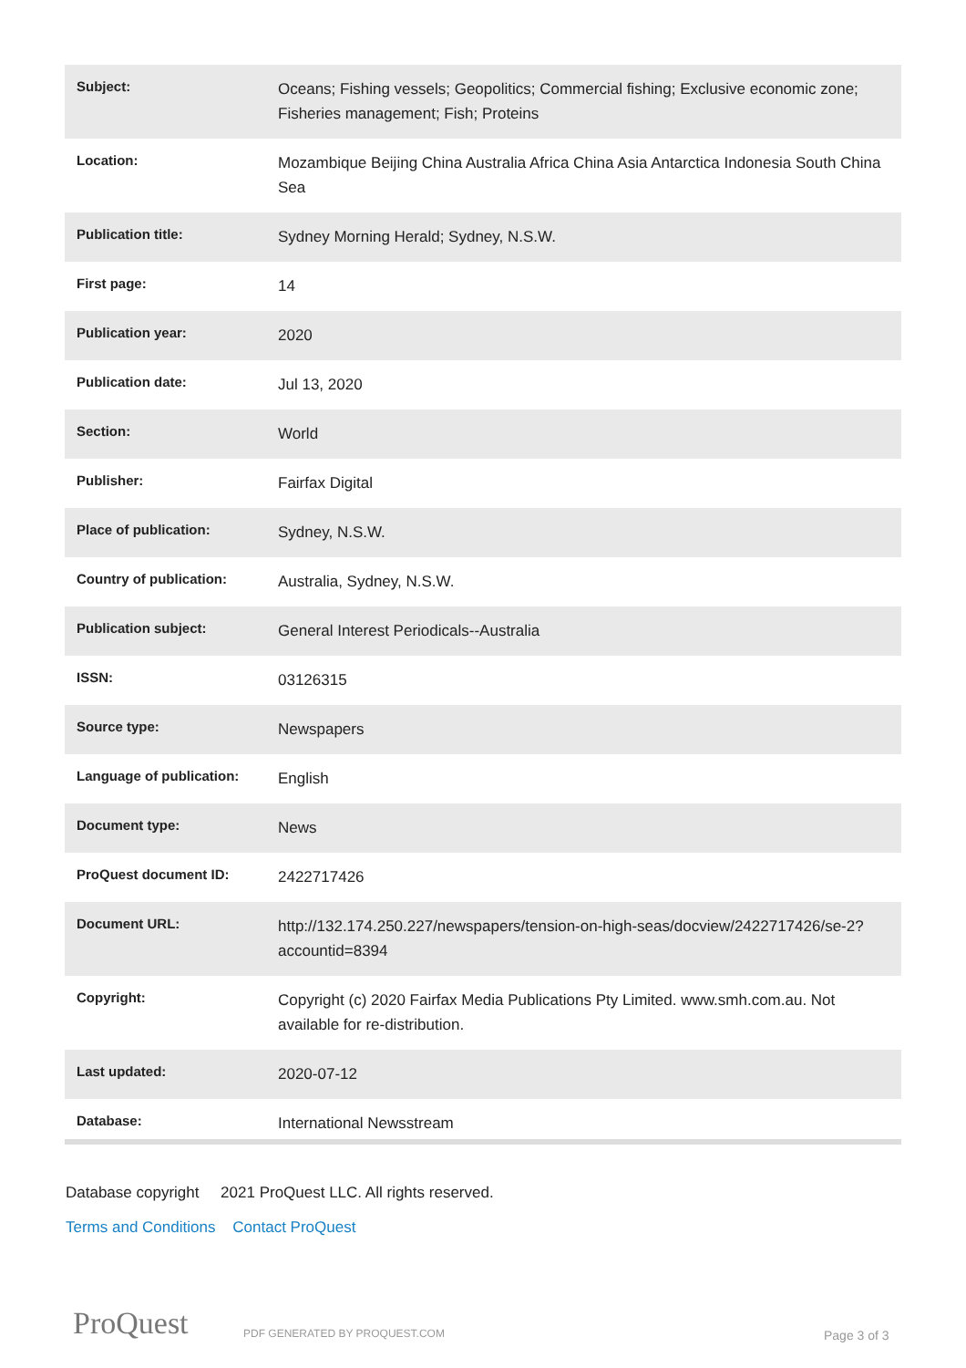| Subject: | Oceans; Fishing vessels; Geopolitics; Commercial fishing; Exclusive economic zone; Fisheries management; Fish; Proteins |
| Location: | Mozambique Beijing China Australia Africa China Asia Antarctica Indonesia South China Sea |
| Publication title: | Sydney Morning Herald; Sydney, N.S.W. |
| First page: | 14 |
| Publication year: | 2020 |
| Publication date: | Jul 13, 2020 |
| Section: | World |
| Publisher: | Fairfax Digital |
| Place of publication: | Sydney, N.S.W. |
| Country of publication: | Australia, Sydney, N.S.W. |
| Publication subject: | General Interest Periodicals--Australia |
| ISSN: | 03126315 |
| Source type: | Newspapers |
| Language of publication: | English |
| Document type: | News |
| ProQuest document ID: | 2422717426 |
| Document URL: | http://132.174.250.227/newspapers/tension-on-high-seas/docview/2422717426/se-2?accountid=8394 |
| Copyright: | Copyright (c) 2020 Fairfax Media Publications Pty Limited. www.smh.com.au. Not available for re-distribution. |
| Last updated: | 2020-07-12 |
| Database: | International Newsstream |
Database copyright 2021 ProQuest LLC. All rights reserved.
Terms and Conditions Contact ProQuest
ProQuest PDF GENERATED BY PROQUEST.COM Page 3 of 3